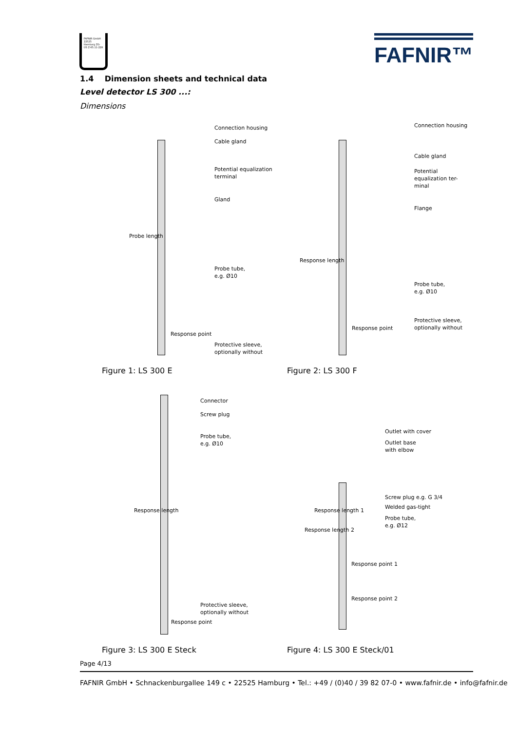FAFNIR GmbH 22525 Hamburg ZG-ÜS Z-65.11-228
FAFNIR™
1.4 Dimension sheets and technical data
Level detector LS 300 ...:
Dimensions
Connection housing
Cable gland
Potential equalization
terminal
Gland
Probe tube,
e.g. Ø10
Response point
Protective sleeve,
optionally without
Probe length
Figure 1: LS 300 E
Connection housing
Cable gland
Potential equalization ter-
minal
Flange
Probe tube,
e.g. Ø10
Protective sleeve,
optionally without
Response point
Response length
Figure 2: LS 300 F
Connector
Screw plug
Probe tube,
e.g. Ø10
Response length
Protective sleeve,
optionally without
Response point
Figure 3: LS 300 E Steck
Outlet with cover
Outlet base
with elbow
Screw plug e.g. G 3/4
Welded gas-tight
Probe tube,
e.g. Ø12
Response length 1
Response length 2
Response point 1
Response point 2
Figure 4: LS 300 E Steck/01
Page 4/13
FAFNIR GmbH • Schnackenburgallee 149 c • 22525 Hamburg • Tel.: +49 / (0)40 / 39 82 07-0 • www.fafnir.de • info@fafnir.de